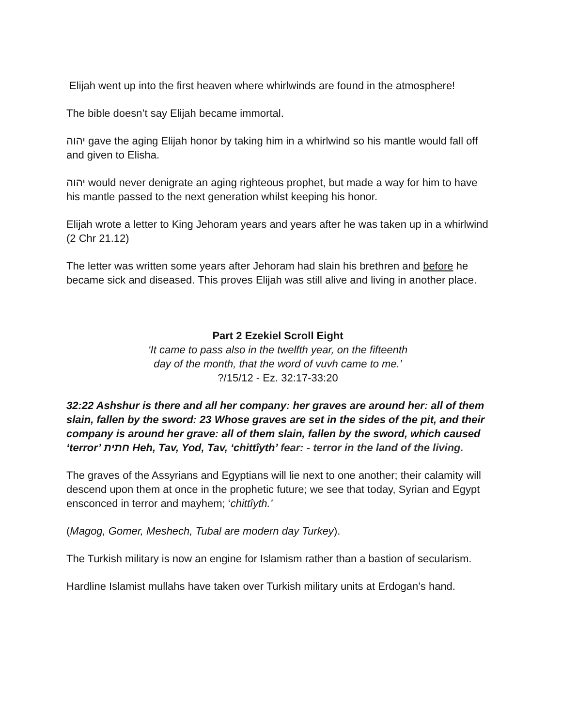Elijah went up into the first heaven where whirlwinds are found in the atmosphere!
The bible doesn’t say Elijah became immortal.
יהוה gave the aging Elijah honor by taking him in a whirlwind so his mantle would fall off and given to Elisha.
יהוה would never denigrate an aging righteous prophet, but made a way for him to have his mantle passed to the next generation whilst keeping his honor.
Elijah wrote a letter to King Jehoram years and years after he was taken up in a whirlwind (2 Chr 21.12)
The letter was written some years after Jehoram had slain his brethren and before he became sick and diseased. This proves Elijah was still alive and living in another place.
Part 2 Ezekiel Scroll Eight
‘It came to pass also in the twelfth year, on the fifteenth
day of the month, that the word of vuvh came to me.’
?/15/12 - Ez. 32:17-33:20
32:22 Ashshur is there and all her company: her graves are around her: all of them slain, fallen by the sword: 23 Whose graves are set in the sides of the pit, and their company is around her grave: all of them slain, fallen by the sword, which caused ‘terror’ חתית Heh, Tav, Yod, Tav, ‘chittîyth’ fear: - terror in the land of the living.
The graves of the Assyrians and Egyptians will lie next to one another; their calamity will descend upon them at once in the prophetic future; we see that today, Syrian and Egypt ensconced in terror and mayhem; ‘chittîyth.’
(Magog, Gomer, Meshech, Tubal are modern day Turkey).
The Turkish military is now an engine for Islamism rather than a bastion of secularism.
Hardline Islamist mullahs have taken over Turkish military units at Erdogan’s hand.